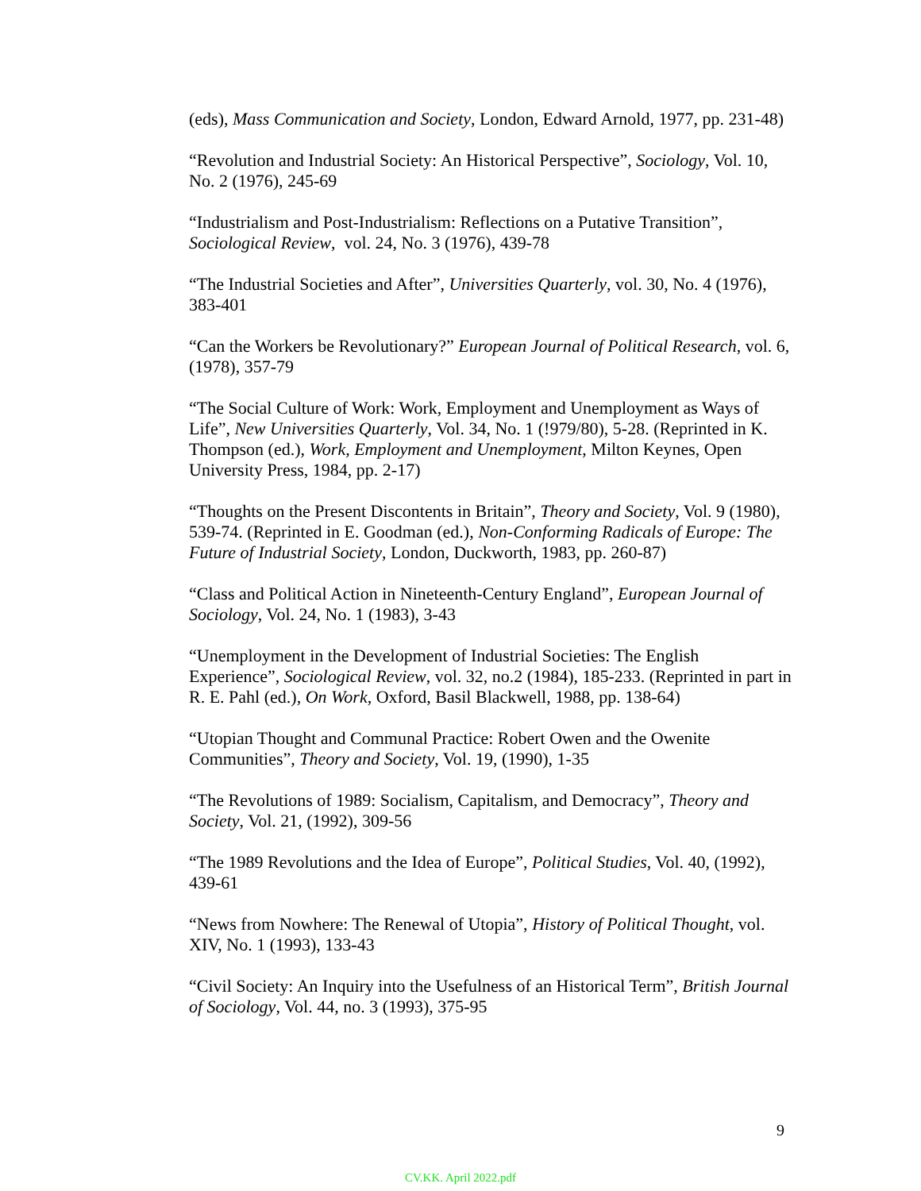(eds), Mass Communication and Society, London, Edward Arnold, 1977, pp. 231-48)
“Revolution and Industrial Society: An Historical Perspective”, Sociology, Vol. 10, No. 2 (1976), 245-69
“Industrialism and Post-Industrialism: Reflections on a Putative Transition”, Sociological Review, vol. 24, No. 3 (1976), 439-78
“The Industrial Societies and After”, Universities Quarterly, vol. 30, No. 4 (1976), 383-401
“Can the Workers be Revolutionary?” European Journal of Political Research, vol. 6, (1978), 357-79
“The Social Culture of Work: Work, Employment and Unemployment as Ways of Life”, New Universities Quarterly, Vol. 34, No. 1 (!979/80), 5-28. (Reprinted in K. Thompson (ed.), Work, Employment and Unemployment, Milton Keynes, Open University Press, 1984, pp. 2-17)
“Thoughts on the Present Discontents in Britain”, Theory and Society, Vol. 9 (1980), 539-74. (Reprinted in E. Goodman (ed.), Non-Conforming Radicals of Europe: The Future of Industrial Society, London, Duckworth, 1983, pp. 260-87)
“Class and Political Action in Nineteenth-Century England”, European Journal of Sociology, Vol. 24, No. 1 (1983), 3-43
“Unemployment in the Development of Industrial Societies: The English Experience”, Sociological Review, vol. 32, no.2 (1984), 185-233. (Reprinted in part in R. E. Pahl (ed.), On Work, Oxford, Basil Blackwell, 1988, pp. 138-64)
“Utopian Thought and Communal Practice: Robert Owen and the Owenite Communities”, Theory and Society, Vol. 19, (1990), 1-35
“The Revolutions of 1989: Socialism, Capitalism, and Democracy”, Theory and Society, Vol. 21, (1992), 309-56
“The 1989 Revolutions and the Idea of Europe”, Political Studies, Vol. 40, (1992), 439-61
“News from Nowhere: The Renewal of Utopia”, History of Political Thought, vol. XIV, No. 1 (1993), 133-43
“Civil Society: An Inquiry into the Usefulness of an Historical Term”, British Journal of Sociology, Vol. 44, no. 3 (1993), 375-95
9
CV.KK. April 2022.pdf